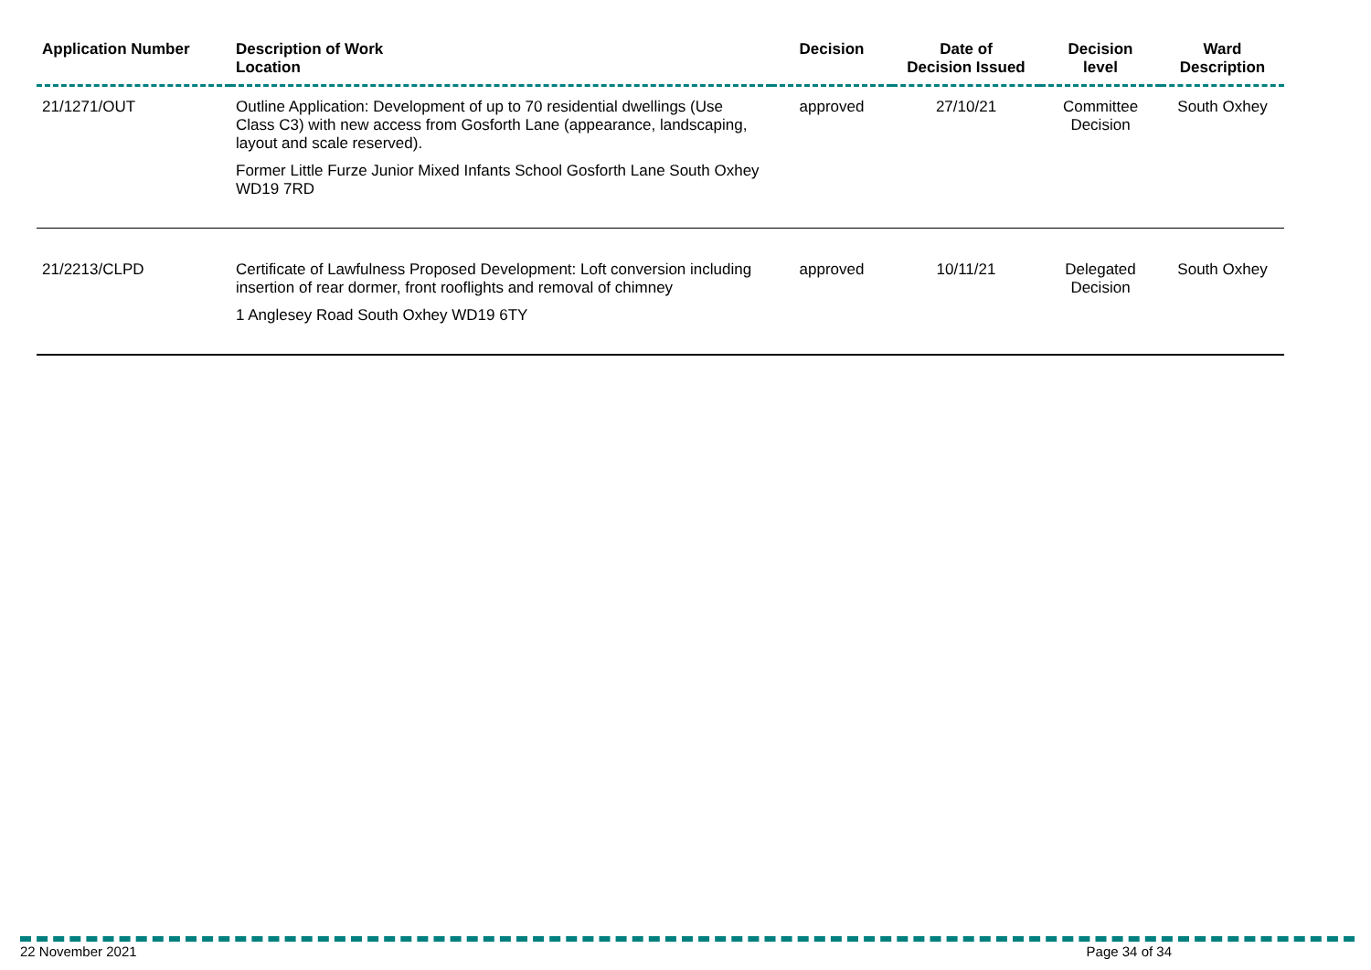| Application Number | Description of Work Location | Decision | Date of Decision Issued | Decision level | Ward Description |
| --- | --- | --- | --- | --- | --- |
| 21/1271/OUT | Outline Application: Development of up to 70 residential dwellings (Use Class C3) with new access from Gosforth Lane (appearance, landscaping, layout and scale reserved). Former Little Furze Junior Mixed Infants School Gosforth Lane South Oxhey WD19 7RD | approved | 27/10/21 | Committee Decision | South Oxhey |
| 21/2213/CLPD | Certificate of Lawfulness Proposed Development: Loft conversion including insertion of rear dormer, front rooflights and removal of chimney 1 Anglesey Road South Oxhey WD19 6TY | approved | 10/11/21 | Delegated Decision | South Oxhey |
22 November 2021 Page 34 of 34